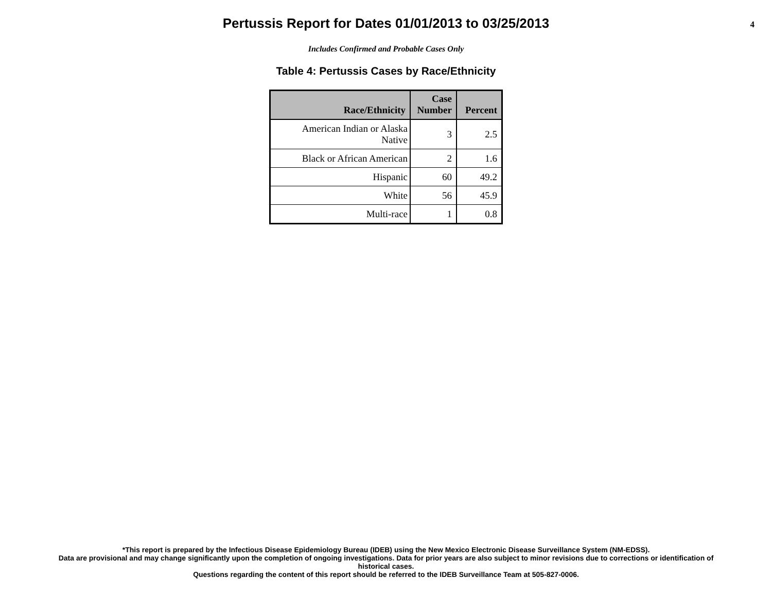Pertussis Report for Dates 01/01/2013 to 03/25/2013
4
Includes Confirmed and Probable Cases Only
Table 4: Pertussis Cases by Race/Ethnicity
| Race/Ethnicity | Case Number | Percent |
| --- | --- | --- |
| American Indian or Alaska Native | 3 | 2.5 |
| Black or African American | 2 | 1.6 |
| Hispanic | 60 | 49.2 |
| White | 56 | 45.9 |
| Multi-race | 1 | 0.8 |
*This report is prepared by the Infectious Disease Epidemiology Bureau (IDEB) using the New Mexico Electronic Disease Surveillance System (NM-EDSS).
Data are provisional and may change significantly upon the completion of ongoing investigations. Data for prior years are also subject to minor revisions due to corrections or identification of
historical cases.
Questions regarding the content of this report should be referred to the IDEB Surveillance Team at 505-827-0006.